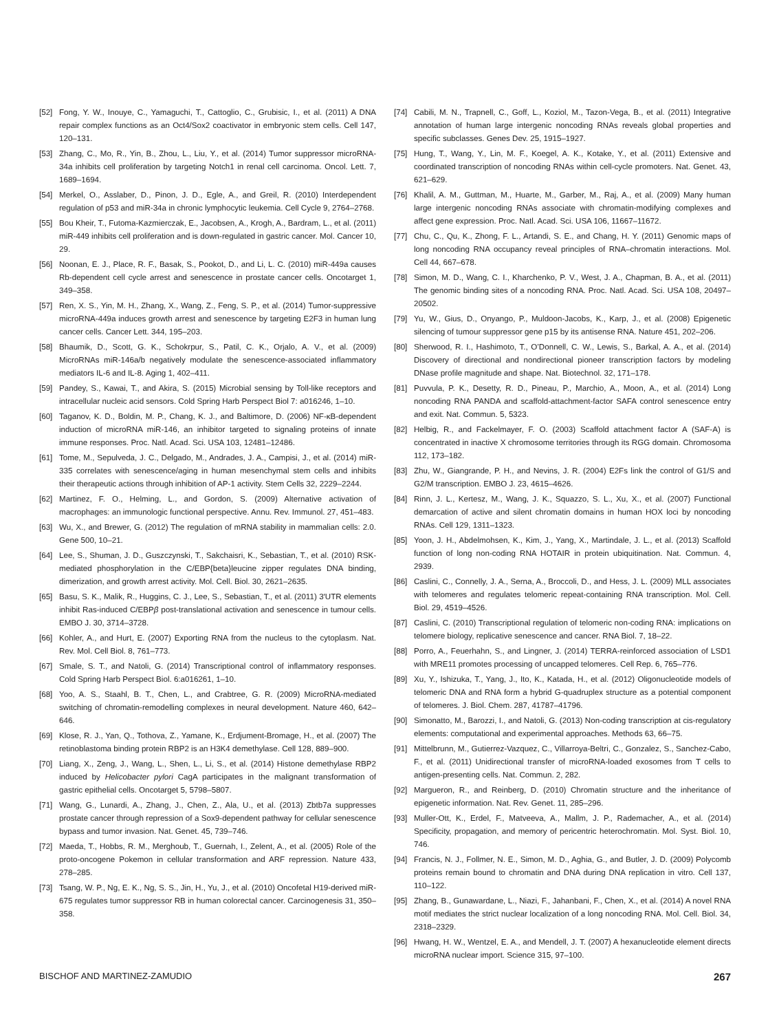[52] Fong, Y. W., Inouye, C., Yamaguchi, T., Cattoglio, C., Grubisic, I., et al. (2011) A DNA repair complex functions as an Oct4/Sox2 coactivator in embryonic stem cells. Cell 147, 120–131.
[53] Zhang, C., Mo, R., Yin, B., Zhou, L., Liu, Y., et al. (2014) Tumor suppressor microRNA-34a inhibits cell proliferation by targeting Notch1 in renal cell carcinoma. Oncol. Lett. 7, 1689–1694.
[54] Merkel, O., Asslaber, D., Pinon, J. D., Egle, A., and Greil, R. (2010) Interdependent regulation of p53 and miR-34a in chronic lymphocytic leukemia. Cell Cycle 9, 2764–2768.
[55] Bou Kheir, T., Futoma-Kazmierczak, E., Jacobsen, A., Krogh, A., Bardram, L., et al. (2011) miR-449 inhibits cell proliferation and is down-regulated in gastric cancer. Mol. Cancer 10, 29.
[56] Noonan, E. J., Place, R. F., Basak, S., Pookot, D., and Li, L. C. (2010) miR-449a causes Rb-dependent cell cycle arrest and senescence in prostate cancer cells. Oncotarget 1, 349–358.
[57] Ren, X. S., Yin, M. H., Zhang, X., Wang, Z., Feng, S. P., et al. (2014) Tumor-suppressive microRNA-449a induces growth arrest and senescence by targeting E2F3 in human lung cancer cells. Cancer Lett. 344, 195–203.
[58] Bhaumik, D., Scott, G. K., Schokrpur, S., Patil, C. K., Orjalo, A. V., et al. (2009) MicroRNAs miR-146a/b negatively modulate the senescence-associated inflammatory mediators IL-6 and IL-8. Aging 1, 402–411.
[59] Pandey, S., Kawai, T., and Akira, S. (2015) Microbial sensing by Toll-like receptors and intracellular nucleic acid sensors. Cold Spring Harb Perspect Biol 7: a016246, 1–10.
[60] Taganov, K. D., Boldin, M. P., Chang, K. J., and Baltimore, D. (2006) NF-κB-dependent induction of microRNA miR-146, an inhibitor targeted to signaling proteins of innate immune responses. Proc. Natl. Acad. Sci. USA 103, 12481–12486.
[61] Tome, M., Sepulveda, J. C., Delgado, M., Andrades, J. A., Campisi, J., et al. (2014) miR-335 correlates with senescence/aging in human mesenchymal stem cells and inhibits their therapeutic actions through inhibition of AP-1 activity. Stem Cells 32, 2229–2244.
[62] Martinez, F. O., Helming, L., and Gordon, S. (2009) Alternative activation of macrophages: an immunologic functional perspective. Annu. Rev. Immunol. 27, 451–483.
[63] Wu, X., and Brewer, G. (2012) The regulation of mRNA stability in mammalian cells: 2.0. Gene 500, 10–21.
[64] Lee, S., Shuman, J. D., Guszczynski, T., Sakchaisri, K., Sebastian, T., et al. (2010) RSK-mediated phosphorylation in the C/EBP{beta}leucine zipper regulates DNA binding, dimerization, and growth arrest activity. Mol. Cell. Biol. 30, 2621–2635.
[65] Basu, S. K., Malik, R., Huggins, C. J., Lee, S., Sebastian, T., et al. (2011) 3′UTR elements inhibit Ras-induced C/EBPβ post-translational activation and senescence in tumour cells. EMBO J. 30, 3714–3728.
[66] Kohler, A., and Hurt, E. (2007) Exporting RNA from the nucleus to the cytoplasm. Nat. Rev. Mol. Cell Biol. 8, 761–773.
[67] Smale, S. T., and Natoli, G. (2014) Transcriptional control of inflammatory responses. Cold Spring Harb Perspect Biol. 6:a016261, 1–10.
[68] Yoo, A. S., Staahl, B. T., Chen, L., and Crabtree, G. R. (2009) MicroRNA-mediated switching of chromatin-remodelling complexes in neural development. Nature 460, 642–646.
[69] Klose, R. J., Yan, Q., Tothova, Z., Yamane, K., Erdjument-Bromage, H., et al. (2007) The retinoblastoma binding protein RBP2 is an H3K4 demethylase. Cell 128, 889–900.
[70] Liang, X., Zeng, J., Wang, L., Shen, L., Li, S., et al. (2014) Histone demethylase RBP2 induced by Helicobacter pylori CagA participates in the malignant transformation of gastric epithelial cells. Oncotarget 5, 5798–5807.
[71] Wang, G., Lunardi, A., Zhang, J., Chen, Z., Ala, U., et al. (2013) Zbtb7a suppresses prostate cancer through repression of a Sox9-dependent pathway for cellular senescence bypass and tumor invasion. Nat. Genet. 45, 739–746.
[72] Maeda, T., Hobbs, R. M., Merghoub, T., Guernah, I., Zelent, A., et al. (2005) Role of the proto-oncogene Pokemon in cellular transformation and ARF repression. Nature 433, 278–285.
[73] Tsang, W. P., Ng, E. K., Ng, S. S., Jin, H., Yu, J., et al. (2010) Oncofetal H19-derived miR-675 regulates tumor suppressor RB in human colorectal cancer. Carcinogenesis 31, 350–358.
[74] Cabili, M. N., Trapnell, C., Goff, L., Koziol, M., Tazon-Vega, B., et al. (2011) Integrative annotation of human large intergenic noncoding RNAs reveals global properties and specific subclasses. Genes Dev. 25, 1915–1927.
[75] Hung, T., Wang, Y., Lin, M. F., Koegel, A. K., Kotake, Y., et al. (2011) Extensive and coordinated transcription of noncoding RNAs within cell-cycle promoters. Nat. Genet. 43, 621–629.
[76] Khalil, A. M., Guttman, M., Huarte, M., Garber, M., Raj, A., et al. (2009) Many human large intergenic noncoding RNAs associate with chromatin-modifying complexes and affect gene expression. Proc. Natl. Acad. Sci. USA 106, 11667–11672.
[77] Chu, C., Qu, K., Zhong, F. L., Artandi, S. E., and Chang, H. Y. (2011) Genomic maps of long noncoding RNA occupancy reveal principles of RNA–chromatin interactions. Mol. Cell 44, 667–678.
[78] Simon, M. D., Wang, C. I., Kharchenko, P. V., West, J. A., Chapman, B. A., et al. (2011) The genomic binding sites of a noncoding RNA. Proc. Natl. Acad. Sci. USA 108, 20497–20502.
[79] Yu, W., Gius, D., Onyango, P., Muldoon-Jacobs, K., Karp, J., et al. (2008) Epigenetic silencing of tumour suppressor gene p15 by its antisense RNA. Nature 451, 202–206.
[80] Sherwood, R. I., Hashimoto, T., O’Donnell, C. W., Lewis, S., Barkal, A. A., et al. (2014) Discovery of directional and nondirectional pioneer transcription factors by modeling DNase profile magnitude and shape. Nat. Biotechnol. 32, 171–178.
[81] Puvvula, P. K., Desetty, R. D., Pineau, P., Marchio, A., Moon, A., et al. (2014) Long noncoding RNA PANDA and scaffold-attachment-factor SAFA control senescence entry and exit. Nat. Commun. 5, 5323.
[82] Helbig, R., and Fackelmayer, F. O. (2003) Scaffold attachment factor A (SAF-A) is concentrated in inactive X chromosome territories through its RGG domain. Chromosoma 112, 173–182.
[83] Zhu, W., Giangrande, P. H., and Nevins, J. R. (2004) E2Fs link the control of G1/S and G2/M transcription. EMBO J. 23, 4615–4626.
[84] Rinn, J. L., Kertesz, M., Wang, J. K., Squazzo, S. L., Xu, X., et al. (2007) Functional demarcation of active and silent chromatin domains in human HOX loci by noncoding RNAs. Cell 129, 1311–1323.
[85] Yoon, J. H., Abdelmohsen, K., Kim, J., Yang, X., Martindale, J. L., et al. (2013) Scaffold function of long non-coding RNA HOTAIR in protein ubiquitination. Nat. Commun. 4, 2939.
[86] Caslini, C., Connelly, J. A., Serna, A., Broccoli, D., and Hess, J. L. (2009) MLL associates with telomeres and regulates telomeric repeat-containing RNA transcription. Mol. Cell. Biol. 29, 4519–4526.
[87] Caslini, C. (2010) Transcriptional regulation of telomeric non-coding RNA: implications on telomere biology, replicative senescence and cancer. RNA Biol. 7, 18–22.
[88] Porro, A., Feuerhahn, S., and Lingner, J. (2014) TERRA-reinforced association of LSD1 with MRE11 promotes processing of uncapped telomeres. Cell Rep. 6, 765–776.
[89] Xu, Y., Ishizuka, T., Yang, J., Ito, K., Katada, H., et al. (2012) Oligonucleotide models of telomeric DNA and RNA form a hybrid G-quadruplex structure as a potential component of telomeres. J. Biol. Chem. 287, 41787–41796.
[90] Simonatto, M., Barozzi, I., and Natoli, G. (2013) Non-coding transcription at cis-regulatory elements: computational and experimental approaches. Methods 63, 66–75.
[91] Mittelbrunn, M., Gutierrez-Vazquez, C., Villarroya-Beltri, C., Gonzalez, S., Sanchez-Cabo, F., et al. (2011) Unidirectional transfer of microRNA-loaded exosomes from T cells to antigen-presenting cells. Nat. Commun. 2, 282.
[92] Margueron, R., and Reinberg, D. (2010) Chromatin structure and the inheritance of epigenetic information. Nat. Rev. Genet. 11, 285–296.
[93] Muller-Ott, K., Erdel, F., Matveeva, A., Mallm, J. P., Rademacher, A., et al. (2014) Specificity, propagation, and memory of pericentric heterochromatin. Mol. Syst. Biol. 10, 746.
[94] Francis, N. J., Follmer, N. E., Simon, M. D., Aghia, G., and Butler, J. D. (2009) Polycomb proteins remain bound to chromatin and DNA during DNA replication in vitro. Cell 137, 110–122.
[95] Zhang, B., Gunawardane, L., Niazi, F., Jahanbani, F., Chen, X., et al. (2014) A novel RNA motif mediates the strict nuclear localization of a long noncoding RNA. Mol. Cell. Biol. 34, 2318–2329.
[96] Hwang, H. W., Wentzel, E. A., and Mendell, J. T. (2007) A hexanucleotide element directs microRNA nuclear import. Science 315, 97–100.
BISCHOF AND MARTINEZ-ZAMUDIO 267